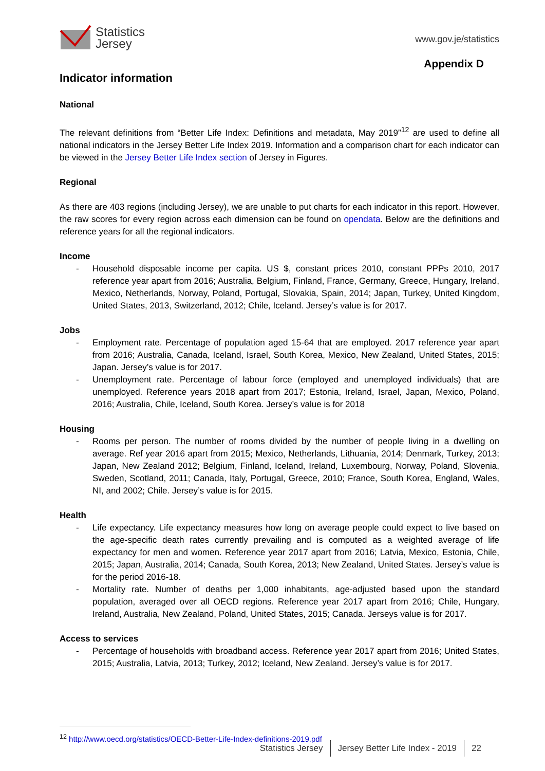Statistics
Jersey
www.gov.je/statistics
Appendix D
Indicator information
National
The relevant definitions from “Better Life Index: Definitions and metadata, May 2019”<sup>12</sup> are used to define all national indicators in the Jersey Better Life Index 2019. Information and a comparison chart for each indicator can be viewed in the Jersey Better Life Index section of Jersey in Figures.
Regional
As there are 403 regions (including Jersey), we are unable to put charts for each indicator in this report. However, the raw scores for every region across each dimension can be found on opendata. Below are the definitions and reference years for all the regional indicators.
Income
- Household disposable income per capita. US $, constant prices 2010, constant PPPs 2010, 2017 reference year apart from 2016; Australia, Belgium, Finland, France, Germany, Greece, Hungary, Ireland, Mexico, Netherlands, Norway, Poland, Portugal, Slovakia, Spain, 2014; Japan, Turkey, United Kingdom, United States, 2013, Switzerland, 2012; Chile, Iceland. Jersey’s value is for 2017.
Jobs
- Employment rate. Percentage of population aged 15-64 that are employed. 2017 reference year apart from 2016; Australia, Canada, Iceland, Israel, South Korea, Mexico, New Zealand, United States, 2015; Japan. Jersey’s value is for 2017.
- Unemployment rate. Percentage of labour force (employed and unemployed individuals) that are unemployed. Reference years 2018 apart from 2017; Estonia, Ireland, Israel, Japan, Mexico, Poland, 2016; Australia, Chile, Iceland, South Korea. Jersey’s value is for 2018
Housing
- Rooms per person. The number of rooms divided by the number of people living in a dwelling on average. Ref year 2016 apart from 2015; Mexico, Netherlands, Lithuania, 2014; Denmark, Turkey, 2013; Japan, New Zealand 2012; Belgium, Finland, Iceland, Ireland, Luxembourg, Norway, Poland, Slovenia, Sweden, Scotland, 2011; Canada, Italy, Portugal, Greece, 2010; France, South Korea, England, Wales, NI, and 2002; Chile. Jersey’s value is for 2015.
Health
- Life expectancy. Life expectancy measures how long on average people could expect to live based on the age-specific death rates currently prevailing and is computed as a weighted average of life expectancy for men and women. Reference year 2017 apart from 2016; Latvia, Mexico, Estonia, Chile, 2015; Japan, Australia, 2014; Canada, South Korea, 2013; New Zealand, United States. Jersey’s value is for the period 2016-18.
- Mortality rate. Number of deaths per 1,000 inhabitants, age-adjusted based upon the standard population, averaged over all OECD regions. Reference year 2017 apart from 2016; Chile, Hungary, Ireland, Australia, New Zealand, Poland, United States, 2015; Canada. Jerseys value is for 2017.
Access to services
- Percentage of households with broadband access. Reference year 2017 apart from 2016; United States, 2015; Australia, Latvia, 2013; Turkey, 2012; Iceland, New Zealand. Jersey’s value is for 2017.
<sup>12</sup> http://www.oecd.org/statistics/OECD-Better-Life-Index-definitions-2019.pdf
Statistics Jersey Jersey Better Life Index - 2019 22